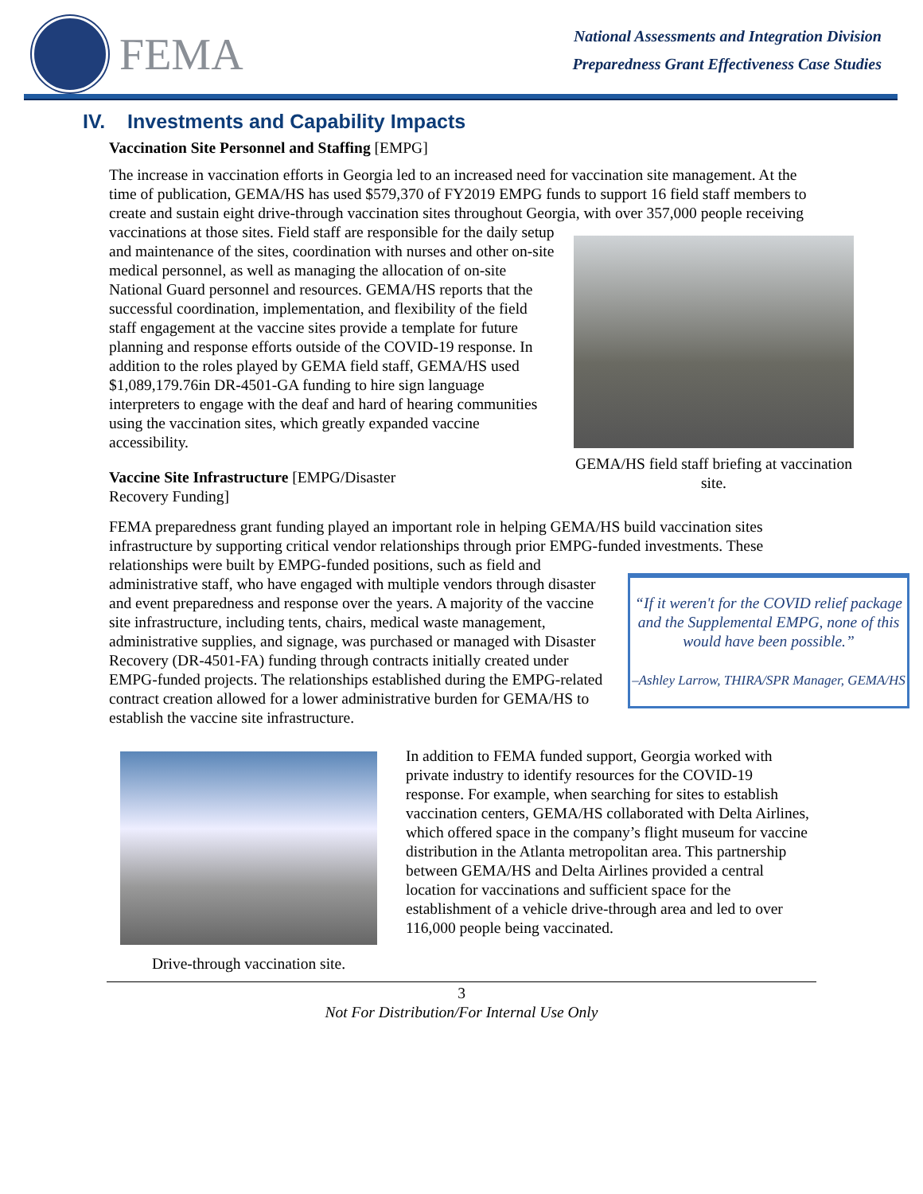FEMA
National Assessments and Integration Division
Preparedness Grant Effectiveness Case Studies
IV. Investments and Capability Impacts
Vaccination Site Personnel and Staffing [EMPG]
The increase in vaccination efforts in Georgia led to an increased need for vaccination site management. At the time of publication, GEMA/HS has used $579,370 of FY2019 EMPG funds to support 16 field staff members to create and sustain eight drive-through vaccination sites throughout Georgia, with over 357,000 people receiving vaccinations at those sites. GEMA/HS field staff briefing at vaccination site. Field staff are responsible for the daily setup and maintenance of the sites, coordination with nurses and other on-site medical personnel, as well as managing the allocation of on-site National Guard personnel and resources. GEMA/HS reports that the successful coordination, implementation, and flexibility of the field staff engagement at the vaccine sites provide a template for future planning and response efforts outside of the COVID-19 response. In addition to the roles played by GEMA field staff, GEMA/HS used $1,089,179.76in DR-4501-GA funding to hire sign language interpreters to engage with the deaf and hard of hearing communities using the vaccination sites, which greatly expanded vaccine accessibility.
Vaccine Site Infrastructure [EMPG/Disaster Recovery Funding]
FEMA preparedness grant funding played an important role in helping GEMA/HS build vaccination sites infrastructure by supporting critical vendor relationships through prior EMPG-funded investments. These relationships were built by EMPG-funded positions, such as field
“If it weren't for the COVID relief package and the Supplemental EMPG, none of this would have been possible.”
–Ashley Larrow, THIRA/SPR Manager, GEMA/HS
and administrative staff, who have engaged with multiple vendors through disaster and event preparedness and response over the years. A majority of the vaccine site infrastructure, including tents, chairs, medical waste management, administrative supplies, and signage, was purchased or managed with Disaster Recovery (DR-4501-FA) funding through contracts initially created under EMPG-funded projects. The relationships established during the EMPG-related contract creation allowed for a lower administrative burden for GEMA/HS to establish the vaccine site infrastructure.
Drive-through vaccination site.
In addition to FEMA funded support, Georgia worked with private industry to identify resources for the COVID-19 response. For example, when searching for sites to establish vaccination centers, GEMA/HS collaborated with Delta Airlines, which offered space in the company’s flight museum for vaccine distribution in the Atlanta metropolitan area. This partnership between GEMA/HS and Delta Airlines provided a central location for vaccinations and sufficient space for the establishment of a vehicle drive-through area and led to over 116,000 people being vaccinated.
3
Not For Distribution/For Internal Use Only